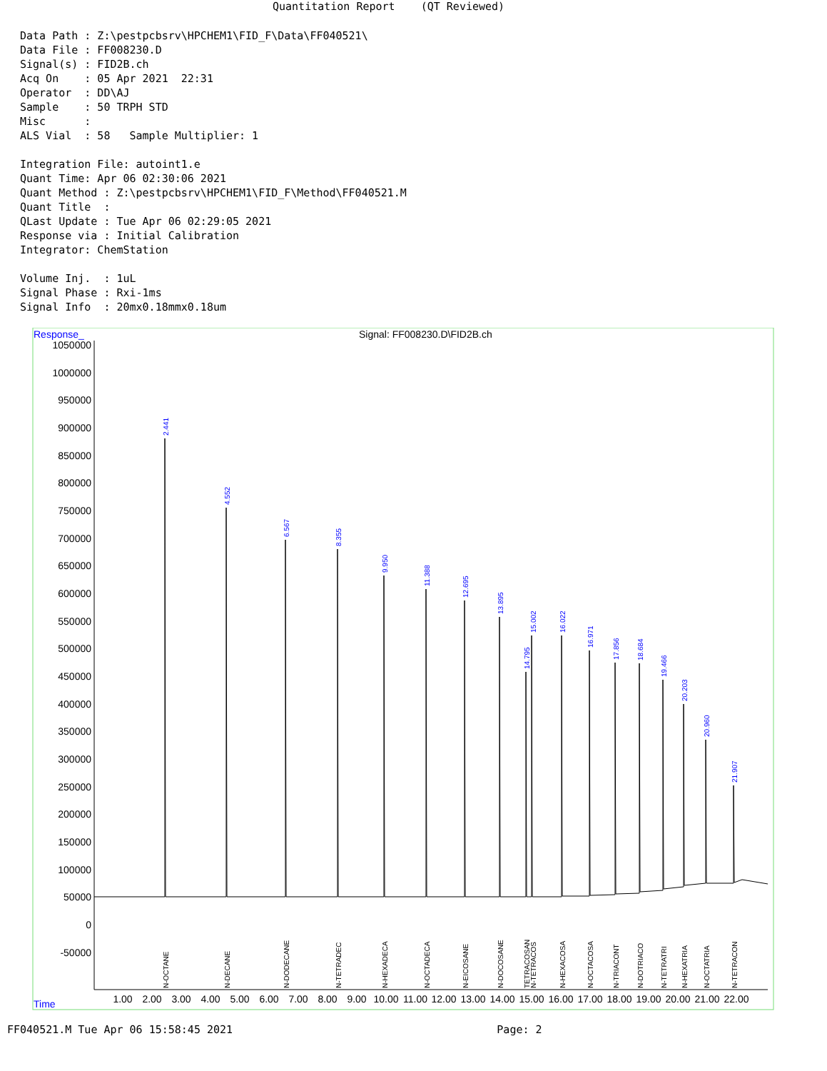Quantitation Report (QT Reviewed)
Data Path : Z:\pestpcbsrv\HPCHEM1\FID_F\Data\FF040521\ Data File : FF008230.D Signal(s) : FID2B.ch Acq On : 05 Apr 2021 22:31 Operator : DD\AJ Sample : 50 TRPH STD Misc : ALS Vial : 58 Sample Multiplier: 1 Integration File: autoint1.e Quant Time: Apr 06 02:30:06 2021 Quant Method : Z:\pestpcbsrv\HPCHEM1\FID_F\Method\FF040521.M Quant Title : QLast Update : Tue Apr 06 02:29:05 2021 Response via : Initial Calibration Integrator: ChemStation Volume Inj. : 1uL Signal Phase : Rxi-1ms Signal Info : 20mx0.18mmx0.18um
Response_
Signal: FF008230.D\FID2B.ch
1050000
1000000
950000
900000
850000
800000
750000
700000
650000
600000
550000
500000
450000
400000
350000
300000
250000
200000
150000
100000
50000
0
-50000
1.00
2.00
3.00
4.00
5.00
6.00
7.00
8.00
9.00
10.00
11.00
12.00
13.00
14.00
15.00
16.00
17.00
18.00
19.00
20.00
21.00
22.00
Time
2.441
4.552
6.567
8.355
9.950
11.388
12.695
13.895
14.795
15.002
16.022
16.971
17.856
18.684
19.466
20.203
20.960
21.907
N-OCTANE
N-DECANE
N-DODECANE
N-TETRADEC
N-HEXADECA
N-OCTADECA
N-EICOSANE
N-DOCOSANE
TETRACOSAN
N-TETRACOS
N-HEXACOSA
N-OCTACOSA
N-TRIACONT
N-DOTRIACO
N-TETRATRI
N-HEXATRIA
N-OCTATRIA
N-TETRACON
FF040521.M Tue Apr 06 15:58:45 2021 Page: 2